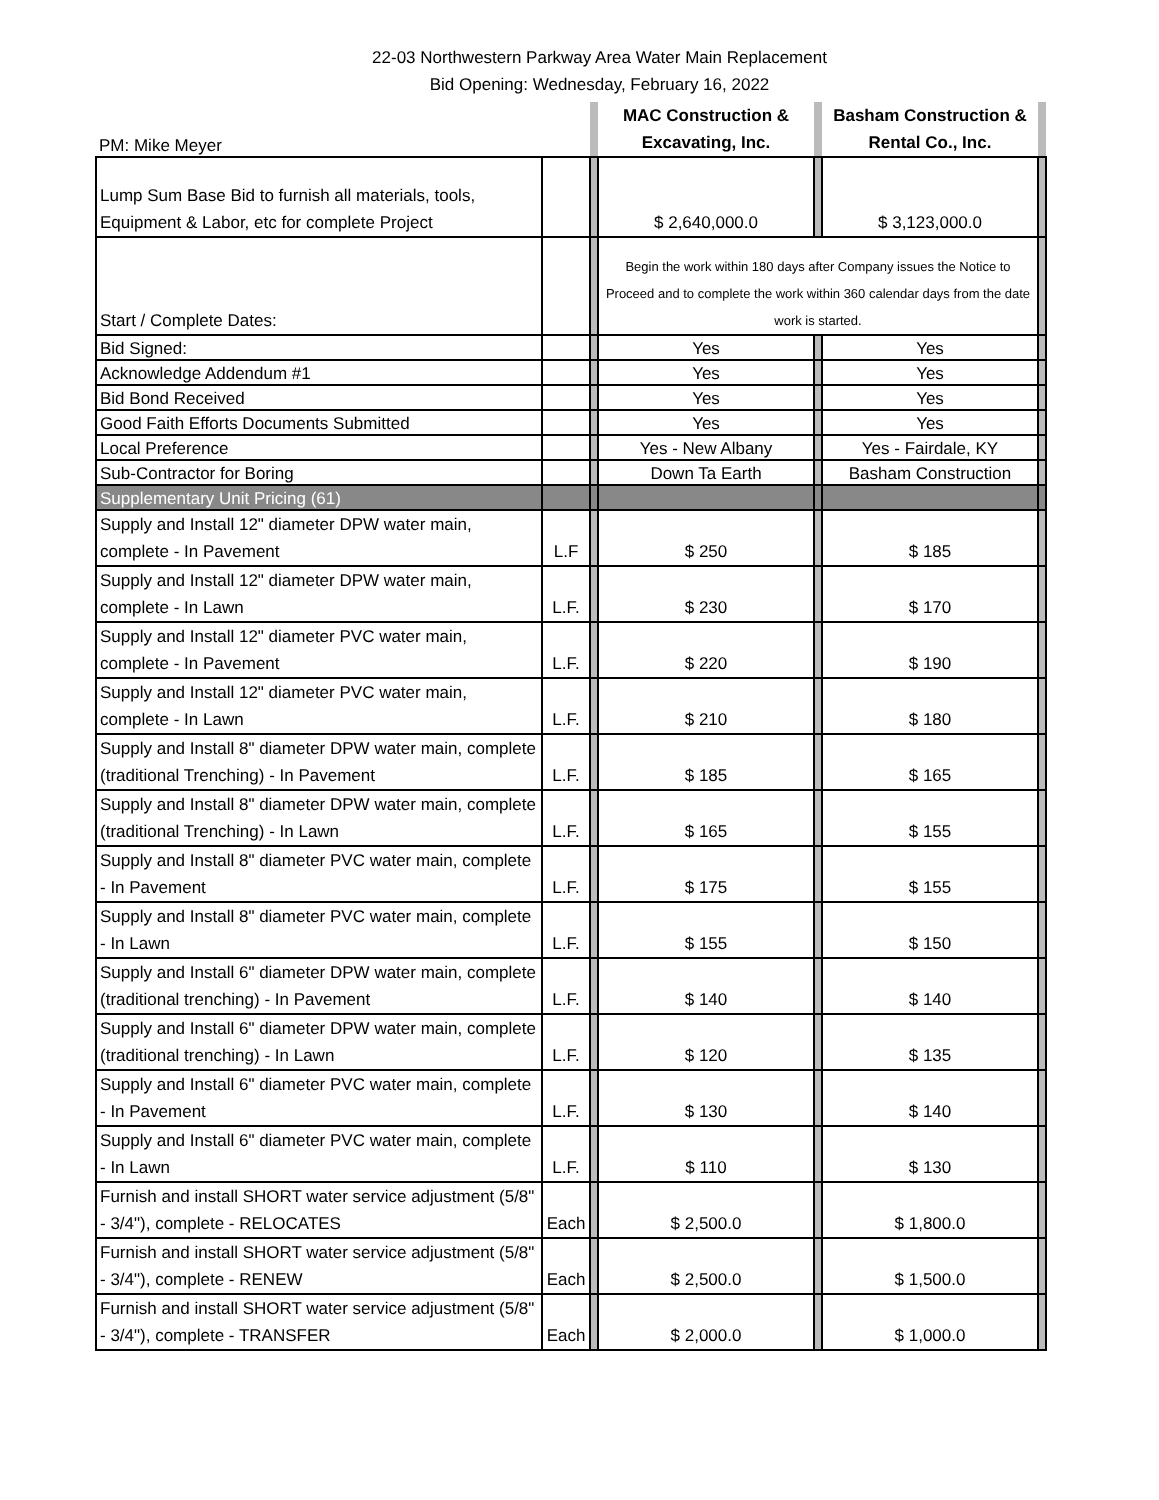22-03 Northwestern Parkway Area Water Main Replacement
Bid Opening: Wednesday, February 16, 2022
| PM: Mike Meyer | | | MAC Construction & Excavating, Inc. | | Basham Construction & Rental Co., Inc. | |
| Lump Sum Base Bid to furnish all materials, tools, Equipment & Labor, etc for complete Project | | | $ 2,640,000.0 | | $ 3,123,000.0 | |
| Start / Complete Dates: | | | Begin the work within 180 days after Company issues the Notice to Proceed and to complete the work within 360 calendar days from the date work is started. | | | |
| Bid Signed: | | | Yes | | Yes | |
| Acknowledge Addendum #1 | | | Yes | | Yes | |
| Bid Bond Received | | | Yes | | Yes | |
| Good Faith Efforts Documents Submitted | | | Yes | | Yes | |
| Local Preference | | | Yes - New Albany | | Yes - Fairdale, KY | |
| Sub-Contractor for Boring | | | Down Ta Earth | | Basham Construction | |
| Supplementary Unit Pricing (61) | | | | | | |
| Supply and Install 12" diameter DPW water main, complete - In Pavement | L.F | | $ 250 | | $ 185 | |
| Supply and Install 12" diameter DPW water main, complete - In Lawn | L.F. | | $ 230 | | $ 170 | |
| Supply and Install 12" diameter PVC water main, complete - In Pavement | L.F. | | $ 220 | | $ 190 | |
| Supply and Install 12" diameter PVC water main, complete - In Lawn | L.F. | | $ 210 | | $ 180 | |
| Supply and Install 8" diameter DPW water main, complete (traditional Trenching) - In Pavement | L.F. | | $ 185 | | $ 165 | |
| Supply and Install 8" diameter DPW water main, complete (traditional Trenching) - In Lawn | L.F. | | $ 165 | | $ 155 | |
| Supply and Install 8" diameter PVC water main, complete - In Pavement | L.F. | | $ 175 | | $ 155 | |
| Supply and Install 8" diameter PVC water main, complete - In Lawn | L.F. | | $ 155 | | $ 150 | |
| Supply and Install 6" diameter DPW water main, complete (traditional trenching) - In Pavement | L.F. | | $ 140 | | $ 140 | |
| Supply and Install 6" diameter DPW water main, complete (traditional trenching) - In Lawn | L.F. | | $ 120 | | $ 135 | |
| Supply and Install 6" diameter PVC water main, complete - In Pavement | L.F. | | $ 130 | | $ 140 | |
| Supply and Install 6" diameter PVC water main, complete - In Lawn | L.F. | | $ 110 | | $ 130 | |
| Furnish and install SHORT water service adjustment (5/8" - 3/4"), complete - RELOCATES | Each | | $ 2,500.0 | | $ 1,800.0 | |
| Furnish and install SHORT water service adjustment (5/8" - 3/4"), complete - RENEW | Each | | $ 2,500.0 | | $ 1,500.0 | |
| Furnish and install SHORT water service adjustment (5/8" - 3/4"), complete - TRANSFER | Each | | $ 2,000.0 | | $ 1,000.0 | |